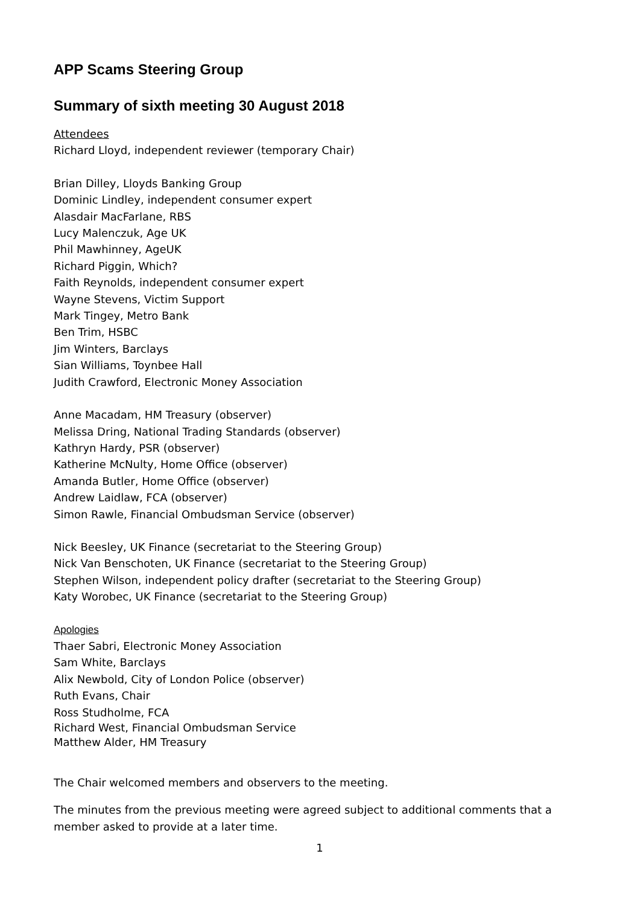APP Scams Steering Group
Summary of sixth meeting 30 August 2018
Attendees
Richard Lloyd, independent reviewer (temporary Chair)
Brian Dilley, Lloyds Banking Group
Dominic Lindley, independent consumer expert
Alasdair MacFarlane, RBS
Lucy Malenczuk, Age UK
Phil Mawhinney, AgeUK
Richard Piggin, Which?
Faith Reynolds, independent consumer expert
Wayne Stevens, Victim Support
Mark Tingey, Metro Bank
Ben Trim, HSBC
Jim Winters, Barclays
Sian Williams, Toynbee Hall
Judith Crawford, Electronic Money Association
Anne Macadam, HM Treasury (observer)
Melissa Dring, National Trading Standards (observer)
Kathryn Hardy, PSR (observer)
Katherine McNulty, Home Office (observer)
Amanda Butler, Home Office (observer)
Andrew Laidlaw, FCA (observer)
Simon Rawle, Financial Ombudsman Service (observer)
Nick Beesley, UK Finance (secretariat to the Steering Group)
Nick Van Benschoten, UK Finance (secretariat to the Steering Group)
Stephen Wilson, independent policy drafter (secretariat to the Steering Group)
Katy Worobec, UK Finance (secretariat to the Steering Group)
Apologies
Thaer Sabri, Electronic Money Association
Sam White, Barclays
Alix Newbold, City of London Police (observer)
Ruth Evans, Chair
Ross Studholme, FCA
Richard West, Financial Ombudsman Service
Matthew Alder, HM Treasury
The Chair welcomed members and observers to the meeting.
The minutes from the previous meeting were agreed subject to additional comments that a member asked to provide at a later time.
1